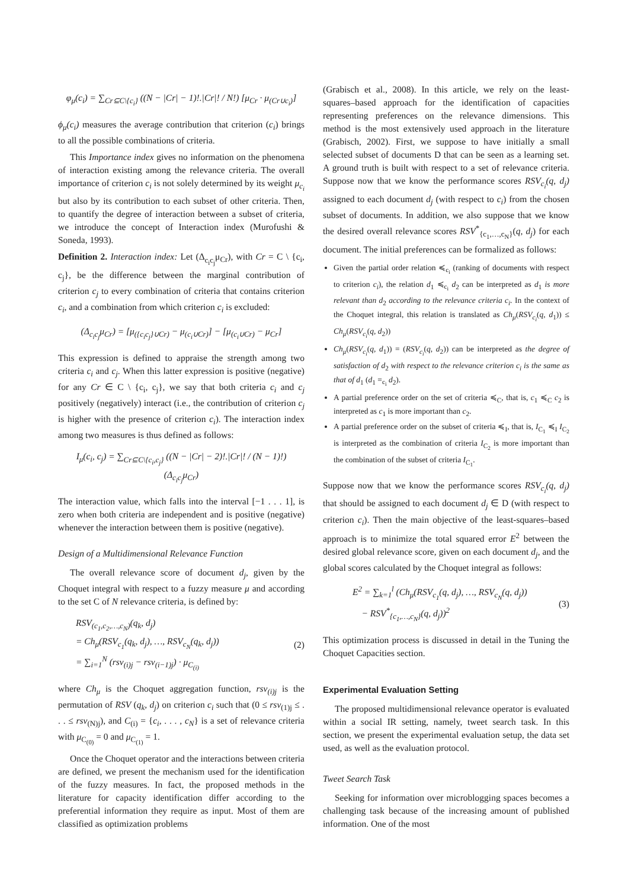φ<sub>μ</sub>(c<sub>i</sub>) = ∑<sub>Cr⊆C\{c<sub>i</sub>}</sub> ((N − |Cr| − 1)!.|Cr|! / N!) [μ<sub>Cr</sub> · μ<sub>(Cr∪c<sub>i</sub>)</sub>]
ϕ<sub>μ</sub>(c<sub>i</sub>) measures the average contribution that criterion (c<sub>i</sub>) brings to all the possible combinations of criteria.
This Importance index gives no information on the phenomena of interaction existing among the relevance criteria. The overall importance of criterion c<sub>i</sub> is not solely determined by its weight μ<sub>c<sub>i</sub></sub> but also by its contribution to each subset of other criteria. Then, to quantify the degree of interaction between a subset of criteria, we introduce the concept of Interaction index (Murofushi & Soneda, 1993).
Definition 2. Interaction index: Let (Δ<sub>c<sub>i</sub>c<sub>j</sub></sub>μ<sub>Cr</sub>), with Cr = C \ {c<sub>i</sub>, c<sub>j</sub>}, be the difference between the marginal contribution of criterion c<sub>j</sub> to every combination of criteria that contains criterion c<sub>i</sub>, and a combination from which criterion c<sub>i</sub> is excluded:
(Δ<sub>c<sub>i</sub>c<sub>j</sub></sub>μ<sub>Cr</sub>) = [μ<sub>({c<sub>i</sub>c<sub>j</sub>}∪Cr)</sub> − μ<sub>(c<sub>i</sub>∪Cr)</sub>] − [μ<sub>(c<sub>i</sub>∪Cr)</sub> − μ<sub>Cr</sub>]
This expression is defined to appraise the strength among two criteria c<sub>i</sub> and c<sub>j</sub>. When this latter expression is positive (negative) for any Cr ∈ C \ {c<sub>i</sub>, c<sub>j</sub>}, we say that both criteria c<sub>i</sub> and c<sub>j</sub> positively (negatively) interact (i.e., the contribution of criterion c<sub>j</sub> is higher with the presence of criterion c<sub>i</sub>). The interaction index among two measures is thus defined as follows:
I<sub>μ</sub>(c<sub>i</sub>, c<sub>j</sub>) = ∑<sub>Cr⊆C\{c<sub>i</sub>,c<sub>j</sub>}</sub> ((N − |Cr| − 2)!.|Cr|! / (N − 1)!) (Δ<sub>c<sub>i</sub>c<sub>j</sub></sub>μ<sub>Cr</sub>)
The interaction value, which falls into the interval [−1 . . . 1], is zero when both criteria are independent and is positive (negative) whenever the interaction between them is positive (negative).
Design of a Multidimensional Relevance Function
The overall relevance score of document d<sub>j</sub>, given by the Choquet integral with respect to a fuzzy measure μ and according to the set C of N relevance criteria, is defined by:
RSV<sub>(c<sub>1</sub>,c<sub>2</sub>,…,c<sub>N</sub>)</sub>(q<sub>k</sub>, d<sub>j</sub>)
= Ch<sub>μ</sub>(RSV<sub>c<sub>1</sub></sub>(q<sub>k</sub>, d<sub>j</sub>), …, RSV<sub>c<sub>N</sub></sub>(q<sub>k</sub>, d<sub>j</sub>))
= ∑<sub>i=1</sub><sup>N</sup> (rsv<sub>(i)j</sub> − rsv<sub>(i−1)j</sub>) · μ<sub>C<sub>(i)</sub></sub>
(2)
where Ch<sub>μ</sub> is the Choquet aggregation function, rsv<sub>(i)j</sub> is the permutation of RSV (q<sub>k</sub>, d<sub>j</sub>) on criterion c<sub>i</sub> such that (0 ≤ rsv<sub>(1)j</sub> ≤ . . . ≤ rsv<sub>(N)j</sub>), and C<sub>(i)</sub> = {c<sub>i</sub>, . . . , c<sub>N</sub>} is a set of relevance criteria with μ<sub>C<sub>(0)</sub></sub> = 0 and μ<sub>C<sub>(1)</sub></sub> = 1.
Once the Choquet operator and the interactions between criteria are defined, we present the mechanism used for the identification of the fuzzy measures. In fact, the proposed methods in the literature for capacity identification differ according to the preferential information they require as input. Most of them are classified as optimization problems
(Grabisch et al., 2008). In this article, we rely on the least-squares–based approach for the identification of capacities representing preferences on the relevance dimensions. This method is the most extensively used approach in the literature (Grabisch, 2002). First, we suppose to have initially a small selected subset of documents D that can be seen as a learning set. A ground truth is built with respect to a set of relevance criteria. Suppose now that we know the performance scores RSV<sub>c<sub>i</sub></sub>(q, d<sub>j</sub>) assigned to each document d<sub>j</sub> (with respect to c<sub>i</sub>) from the chosen subset of documents. In addition, we also suppose that we know the desired overall relevance scores RSV<sup>*</sup><sub>{c<sub>1</sub>,…,c<sub>N</sub>}</sub>(q, d<sub>j</sub>) for each document. The initial preferences can be formalized as follows:
Given the partial order relation ≼<sub>c<sub>i</sub></sub> (ranking of documents with respect to criterion c<sub>i</sub>), the relation d<sub>1</sub> ≼<sub>c<sub>i</sub></sub> d<sub>2</sub> can be interpreted as d<sub>1</sub> is more relevant than d<sub>2</sub> according to the relevance criteria c<sub>i</sub>. In the context of the Choquet integral, this relation is translated as Ch<sub>μ</sub>(RSV<sub>c<sub>i</sub></sub>(q, d<sub>1</sub>)) ≤ Ch<sub>μ</sub>(RSV<sub>c<sub>i</sub></sub>(q, d<sub>2</sub>))
Ch<sub>μ</sub>(RSV<sub>c<sub>i</sub></sub>(q, d<sub>1</sub>)) = (RSV<sub>c<sub>i</sub></sub>(q, d<sub>2</sub>)) can be interpreted as the degree of satisfaction of d<sub>2</sub> with respect to the relevance criterion c<sub>i</sub> is the same as that of d<sub>1</sub> (d<sub>1</sub> =<sub>c<sub>i</sub></sub> d<sub>2</sub>).
A partial preference order on the set of criteria ≼<sub>C</sub>, that is, c<sub>1</sub> ≼<sub>C</sub> c<sub>2</sub> is interpreted as c<sub>1</sub> is more important than c<sub>2</sub>.
A partial preference order on the subset of criteria ≼<sub>I</sub>, that is, I<sub>C<sub>1</sub></sub> ≼<sub>I</sub> I<sub>C<sub>2</sub></sub> is interpreted as the combination of criteria I<sub>C<sub>2</sub></sub> is more important than the combination of the subset of criteria I<sub>C<sub>1</sub></sub>.
Suppose now that we know the performance scores RSV<sub>c<sub>i</sub></sub>(q, d<sub>j</sub>) that should be assigned to each document d<sub>j</sub> ∈ D (with respect to criterion c<sub>i</sub>). Then the main objective of the least-squares–based approach is to minimize the total squared error E<sup>2</sup> between the desired global relevance score, given on each document d<sub>j</sub>, and the global scores calculated by the Choquet integral as follows:
E<sup>2</sup> = ∑<sub>k=1</sub><sup>l</sup> (Ch<sub>μ</sub>(RSV<sub>c<sub>1</sub></sub>(q, d<sub>j</sub>), …, RSV<sub>c<sub>N</sub></sub>(q, d<sub>j</sub>))
− RSV<sup>*</sup><sub>{c<sub>1</sub>,…,c<sub>N</sub>}</sub>(q, d<sub>j</sub>))<sup>2</sup>
(3)
This optimization process is discussed in detail in the Tuning the Choquet Capacities section.
Experimental Evaluation Setting
The proposed multidimensional relevance operator is evaluated within a social IR setting, namely, tweet search task. In this section, we present the experimental evaluation setup, the data set used, as well as the evaluation protocol.
Tweet Search Task
Seeking for information over microblogging spaces becomes a challenging task because of the increasing amount of published information. One of the most